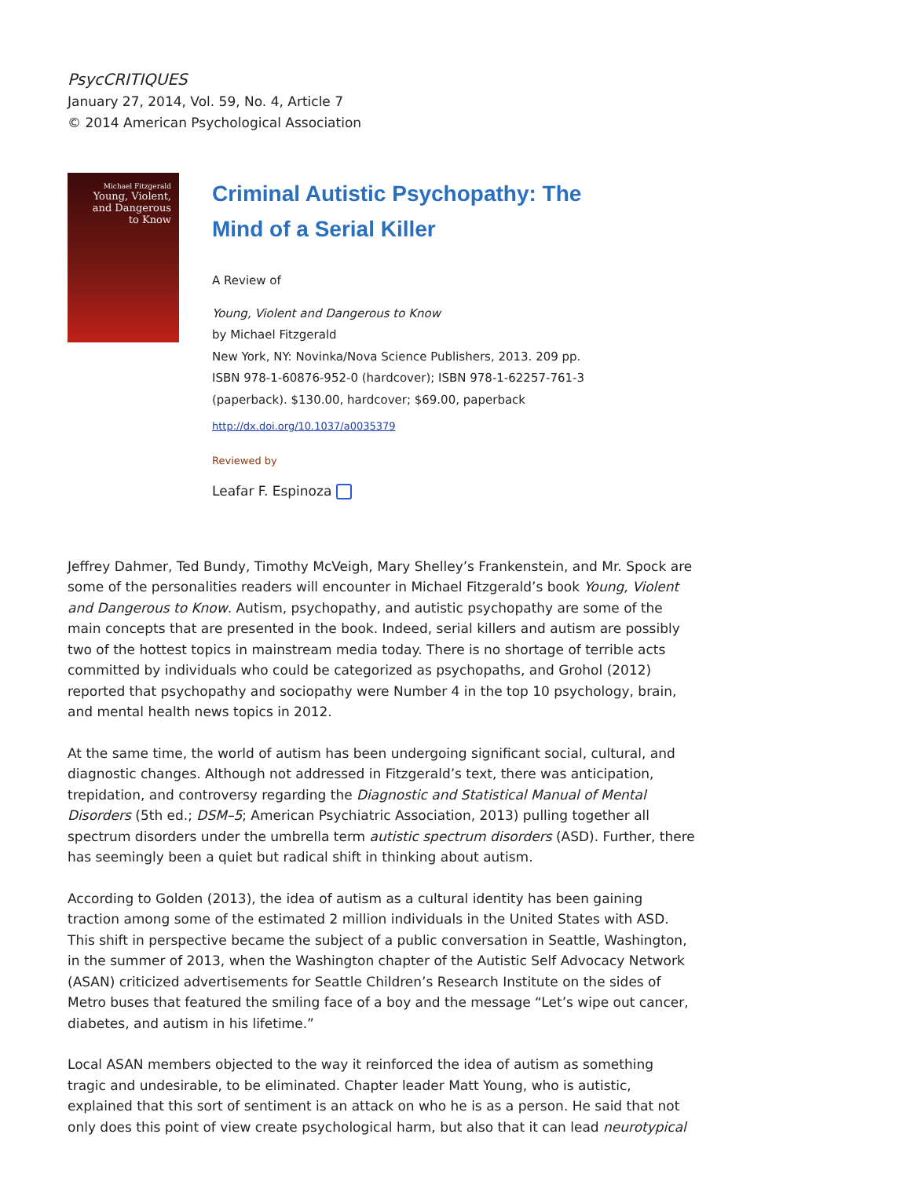PsycCRITIQUES
January 27, 2014, Vol. 59, No. 4, Article 7
© 2014 American Psychological Association
Michael Fitzgerald
Young, Violent,
and Dangerous
to Know
Criminal Autistic Psychopathy: The
Mind of a Serial Killer
A Review of
Young, Violent and Dangerous to Know
by Michael Fitzgerald
New York, NY: Novinka/Nova Science Publishers, 2013. 209 pp.
ISBN 978-1-60876-952-0 (hardcover); ISBN 978-1-62257-761-3
(paperback). $130.00, hardcover; $69.00, paperback
http://dx.doi.org/10.1037/a0035379
Reviewed by
Leafar F. Espinoza
Jeffrey Dahmer, Ted Bundy, Timothy McVeigh, Mary Shelley’s Frankenstein, and Mr. Spock are some of the personalities readers will encounter in Michael Fitzgerald’s book Young, Violent and Dangerous to Know. Autism, psychopathy, and autistic psychopathy are some of the main concepts that are presented in the book. Indeed, serial killers and autism are possibly two of the hottest topics in mainstream media today. There is no shortage of terrible acts committed by individuals who could be categorized as psychopaths, and Grohol (2012) reported that psychopathy and sociopathy were Number 4 in the top 10 psychology, brain, and mental health news topics in 2012.
At the same time, the world of autism has been undergoing significant social, cultural, and diagnostic changes. Although not addressed in Fitzgerald’s text, there was anticipation, trepidation, and controversy regarding the Diagnostic and Statistical Manual of Mental Disorders (5th ed.; DSM–5; American Psychiatric Association, 2013) pulling together all spectrum disorders under the umbrella term autistic spectrum disorders (ASD). Further, there has seemingly been a quiet but radical shift in thinking about autism.
According to Golden (2013), the idea of autism as a cultural identity has been gaining traction among some of the estimated 2 million individuals in the United States with ASD. This shift in perspective became the subject of a public conversation in Seattle, Washington, in the summer of 2013, when the Washington chapter of the Autistic Self Advocacy Network (ASAN) criticized advertisements for Seattle Children’s Research Institute on the sides of Metro buses that featured the smiling face of a boy and the message “Let’s wipe out cancer, diabetes, and autism in his lifetime.”
Local ASAN members objected to the way it reinforced the idea of autism as something tragic and undesirable, to be eliminated. Chapter leader Matt Young, who is autistic, explained that this sort of sentiment is an attack on who he is as a person. He said that not only does this point of view create psychological harm, but also that it can lead neurotypical